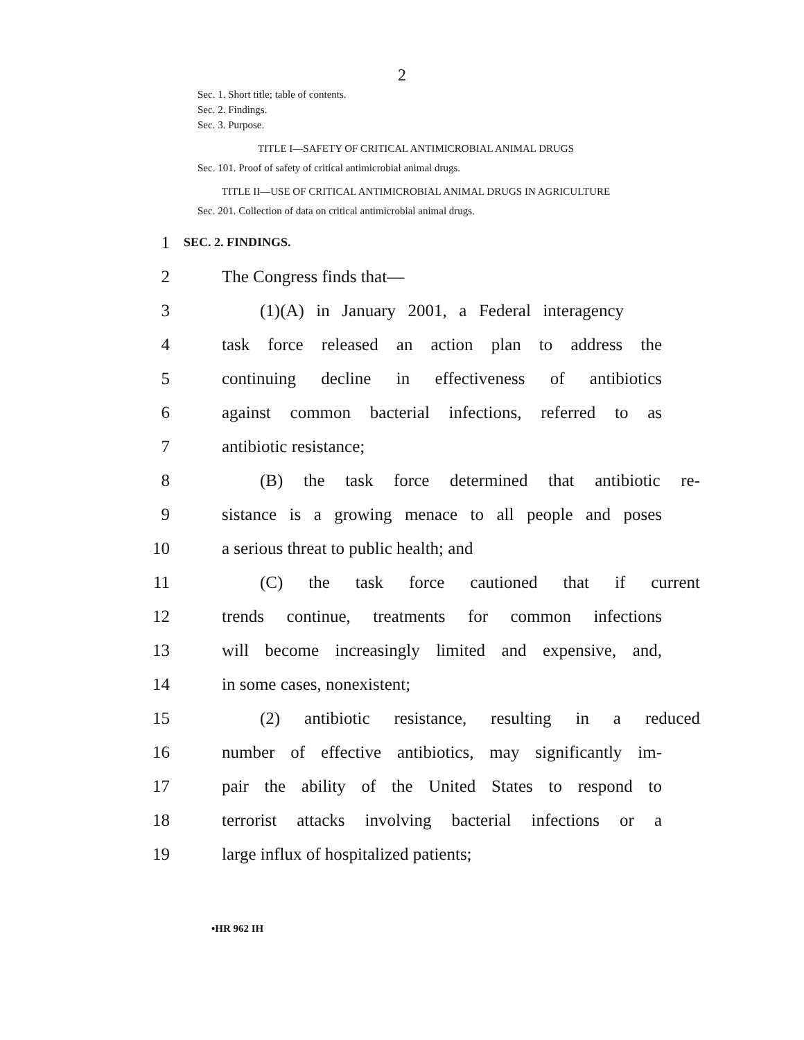2
Sec. 1. Short title; table of contents.
Sec. 2. Findings.
Sec. 3. Purpose.
TITLE I—SAFETY OF CRITICAL ANTIMICROBIAL ANIMAL DRUGS
Sec. 101. Proof of safety of critical antimicrobial animal drugs.
TITLE II—USE OF CRITICAL ANTIMICROBIAL ANIMAL DRUGS IN AGRICULTURE
Sec. 201. Collection of data on critical antimicrobial animal drugs.
1 SEC. 2. FINDINGS.
2 The Congress finds that—
3 (1)(A) in January 2001, a Federal interagency
4 task force released an action plan to address the
5 continuing decline in effectiveness of antibiotics
6 against common bacterial infections, referred to as
7 antibiotic resistance;
8 (B) the task force determined that antibiotic re-
9 sistance is a growing menace to all people and poses
10 a serious threat to public health; and
11 (C) the task force cautioned that if current
12 trends continue, treatments for common infections
13 will become increasingly limited and expensive, and,
14 in some cases, nonexistent;
15 (2) antibiotic resistance, resulting in a reduced
16 number of effective antibiotics, may significantly im-
17 pair the ability of the United States to respond to
18 terrorist attacks involving bacterial infections or a
19 large influx of hospitalized patients;
•HR 962 IH